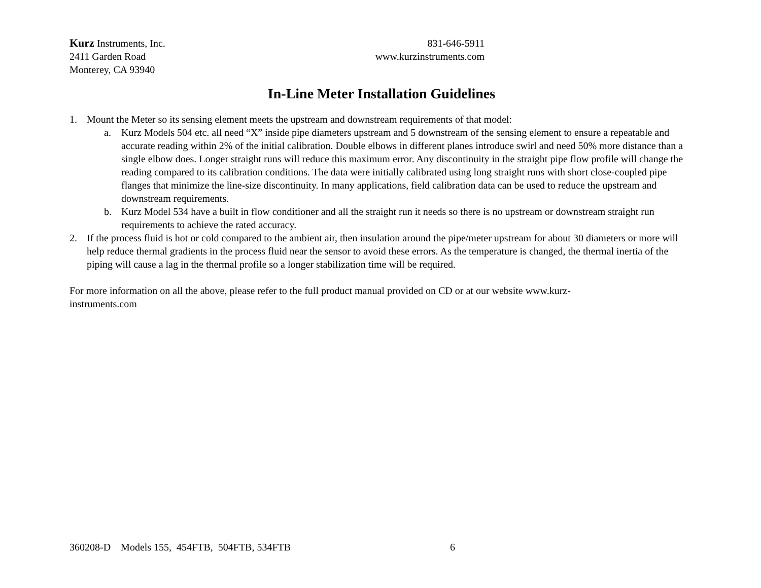Kurz Instruments, Inc.
2411 Garden Road
Monterey, CA 93940
831-646-5911
www.kurzinstruments.com
In-Line Meter Installation Guidelines
1. Mount the Meter so its sensing element meets the upstream and downstream requirements of that model:
a. Kurz Models 504 etc. all need “X” inside pipe diameters upstream and 5 downstream of the sensing element to ensure a repeatable and accurate reading within 2% of the initial calibration. Double elbows in different planes introduce swirl and need 50% more distance than a single elbow does. Longer straight runs will reduce this maximum error. Any discontinuity in the straight pipe flow profile will change the reading compared to its calibration conditions. The data were initially calibrated using long straight runs with short close-coupled pipe flanges that minimize the line-size discontinuity. In many applications, field calibration data can be used to reduce the upstream and downstream requirements.
b. Kurz Model 534 have a built in flow conditioner and all the straight run it needs so there is no upstream or downstream straight run requirements to achieve the rated accuracy.
2. If the process fluid is hot or cold compared to the ambient air, then insulation around the pipe/meter upstream for about 30 diameters or more will help reduce thermal gradients in the process fluid near the sensor to avoid these errors. As the temperature is changed, the thermal inertia of the piping will cause a lag in the thermal profile so a longer stabilization time will be required.
For more information on all the above, please refer to the full product manual provided on CD or at our website www.kurz-
instruments.com
360208-D Models 155, 454FTB, 504FTB, 534FTB 6